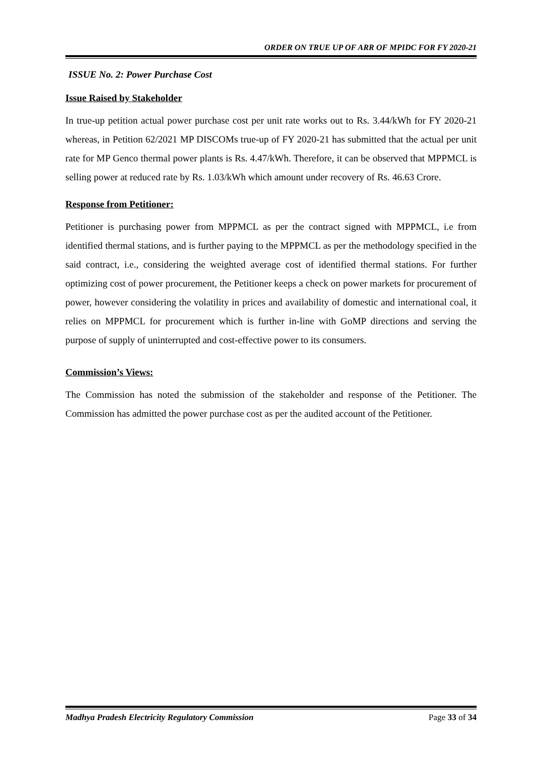ORDER ON TRUE UP OF ARR OF MPIDC FOR FY 2020-21
ISSUE No. 2: Power Purchase Cost
Issue Raised by Stakeholder
In true-up petition actual power purchase cost per unit rate works out to Rs. 3.44/kWh for FY 2020-21 whereas, in Petition 62/2021 MP DISCOMs true-up of FY 2020-21 has submitted that the actual per unit rate for MP Genco thermal power plants is Rs. 4.47/kWh. Therefore, it can be observed that MPPMCL is selling power at reduced rate by Rs. 1.03/kWh which amount under recovery of Rs. 46.63 Crore.
Response from Petitioner:
Petitioner is purchasing power from MPPMCL as per the contract signed with MPPMCL, i.e from identified thermal stations, and is further paying to the MPPMCL as per the methodology specified in the said contract, i.e., considering the weighted average cost of identified thermal stations. For further optimizing cost of power procurement, the Petitioner keeps a check on power markets for procurement of power, however considering the volatility in prices and availability of domestic and international coal, it relies on MPPMCL for procurement which is further in-line with GoMP directions and serving the purpose of supply of uninterrupted and cost-effective power to its consumers.
Commission’s Views:
The Commission has noted the submission of the stakeholder and response of the Petitioner. The Commission has admitted the power purchase cost as per the audited account of the Petitioner.
Madhya Pradesh Electricity Regulatory Commission Page 33 of 34